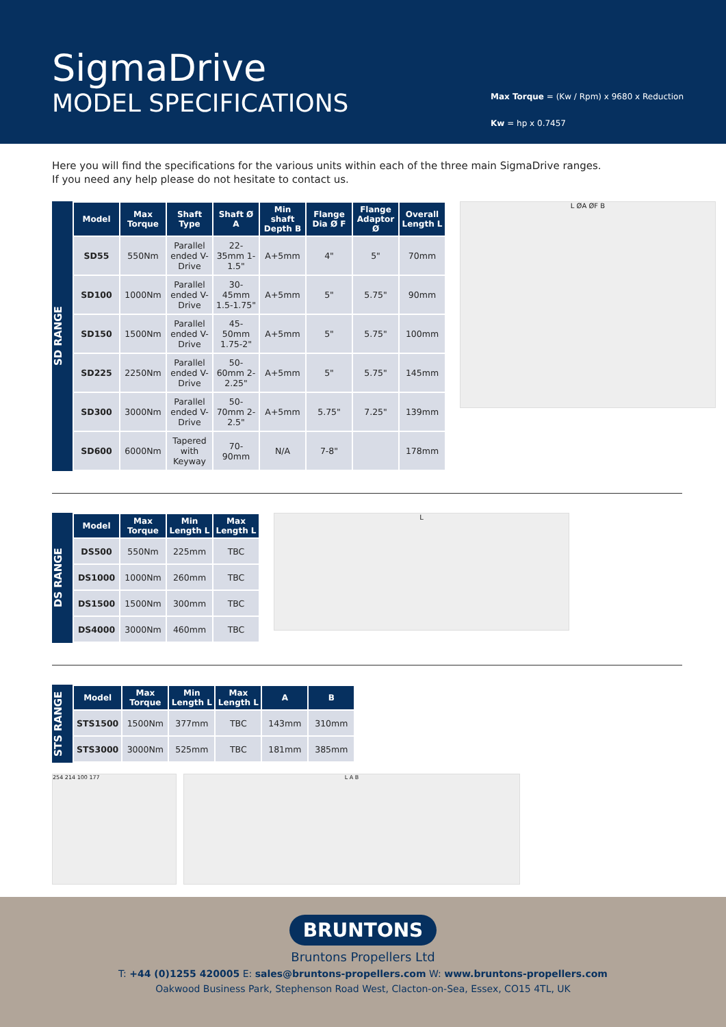SigmaDrive
MODEL SPECIFICATIONS
Max Torque = (Kw / Rpm) x 9680 x Reduction
Kw = hp x 0.7457
Here you will find the specifications for the various units within each of the three main SigmaDrive ranges.
If you need any help please do not hesitate to contact us.
SD RANGE
| Model | Max Torque | Shaft Type | Shaft Ø A | Min shaft Depth B | Flange Dia Ø F | Flange Adaptor Ø | Overall Length L |
| --- | --- | --- | --- | --- | --- | --- | --- |
| SD55 | 550Nm | Parallel ended V-Drive | 22-35mm 1-1.5" | A+5mm | 4" | 5" | 70mm |
| SD100 | 1000Nm | Parallel ended V-Drive | 30-45mm 1.5-1.75" | A+5mm | 5" | 5.75" | 90mm |
| SD150 | 1500Nm | Parallel ended V-Drive | 45-50mm 1.75-2" | A+5mm | 5" | 5.75" | 100mm |
| SD225 | 2250Nm | Parallel ended V-Drive | 50-60mm 2-2.25" | A+5mm | 5" | 5.75" | 145mm |
| SD300 | 3000Nm | Parallel ended V-Drive | 50-70mm 2-2.5" | A+5mm | 5.75" | 7.25" | 139mm |
| SD600 | 6000Nm | Tapered with Keyway | 70-90mm | N/A | 7-8" | | 178mm |
L ØA ØF B
DS RANGE
| Model | Max Torque | Min Length L | Max Length L |
| --- | --- | --- | --- |
| DS500 | 550Nm | 225mm | TBC |
| DS1000 | 1000Nm | 260mm | TBC |
| DS1500 | 1500Nm | 300mm | TBC |
| DS4000 | 3000Nm | 460mm | TBC |
L
STS RANGE
| Model | Max Torque | Min Length L | Max Length L | A | B |
| --- | --- | --- | --- | --- | --- |
| STS1500 | 1500Nm | 377mm | TBC | 143mm | 310mm |
| STS3000 | 3000Nm | 525mm | TBC | 181mm | 385mm |
254 214 100 177 L A B
BRUNTONS
Bruntons Propellers Ltd
T: +44 (0)1255 420005 E: sales@bruntons-propellers.com W: www.bruntons-propellers.com
Oakwood Business Park, Stephenson Road West, Clacton-on-Sea, Essex, CO15 4TL, UK